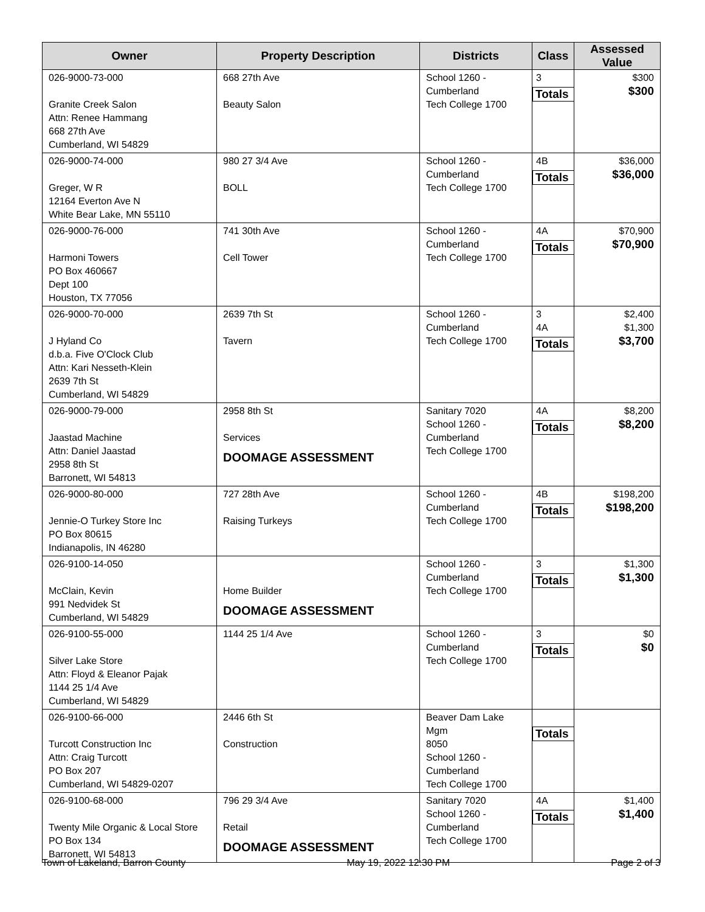| Owner | Property Description | Districts | Class | Assessed Value |
| --- | --- | --- | --- | --- |
| 026-9000-73-000 Granite Creek Salon Attn: Renee Hammang 668 27th Ave Cumberland, WI 54829 | 668 27th Ave Beauty Salon | School 1260 - Cumberland Tech College 1700 | 3 Totals | $300 $300 |
| 026-9000-74-000 Greger, W R 12164 Everton Ave N White Bear Lake, MN 55110 | 980 27 3/4 Ave BOLL | School 1260 - Cumberland Tech College 1700 | 4B Totals | $36,000 $36,000 |
| 026-9000-76-000 Harmoni Towers PO Box 460667 Dept 100 Houston, TX 77056 | 741 30th Ave Cell Tower | School 1260 - Cumberland Tech College 1700 | 4A Totals | $70,900 $70,900 |
| 026-9000-70-000 J Hyland Co d.b.a. Five O'Clock Club Attn: Kari Nesseth-Klein 2639 7th St Cumberland, WI 54829 | 2639 7th St Tavern | School 1260 - Cumberland Tech College 1700 | 3 4A Totals | $2,400 $1,300 $3,700 |
| 026-9000-79-000 Jaastad Machine Attn: Daniel Jaastad 2958 8th St Barronett, WI 54813 | 2958 8th St Services DOOMAGE ASSESSMENT | Sanitary 7020 School 1260 - Cumberland Tech College 1700 | 4A Totals | $8,200 $8,200 |
| 026-9000-80-000 Jennie-O Turkey Store Inc PO Box 80615 Indianapolis, IN 46280 | 727 28th Ave Raising Turkeys | School 1260 - Cumberland Tech College 1700 | 4B Totals | $198,200 $198,200 |
| 026-9100-14-050 McClain, Kevin 991 Nedvidek St Cumberland, WI 54829 | Home Builder DOOMAGE ASSESSMENT | School 1260 - Cumberland Tech College 1700 | 3 Totals | $1,300 $1,300 |
| 026-9100-55-000 Silver Lake Store Attn: Floyd & Eleanor Pajak 1144 25 1/4 Ave Cumberland, WI 54829 | 1144 25 1/4 Ave | School 1260 - Cumberland Tech College 1700 | 3 Totals | $0 $0 |
| 026-9100-66-000 Turcott Construction Inc Attn: Craig Turcott PO Box 207 Cumberland, WI 54829-0207 | 2446 6th St Construction | Beaver Dam Lake Mgm 8050 School 1260 - Cumberland Tech College 1700 | Totals | |
| 026-9100-68-000 Twenty Mile Organic & Local Store PO Box 134 Barronett, WI 54813 | 796 29 3/4 Ave Retail DOOMAGE ASSESSMENT | Sanitary 7020 School 1260 - Cumberland Tech College 1700 | 4A Totals | $1,400 $1,400 |
Town of Lakeland, Barron County May 19, 2022 12:30 PM Page 2 of 3